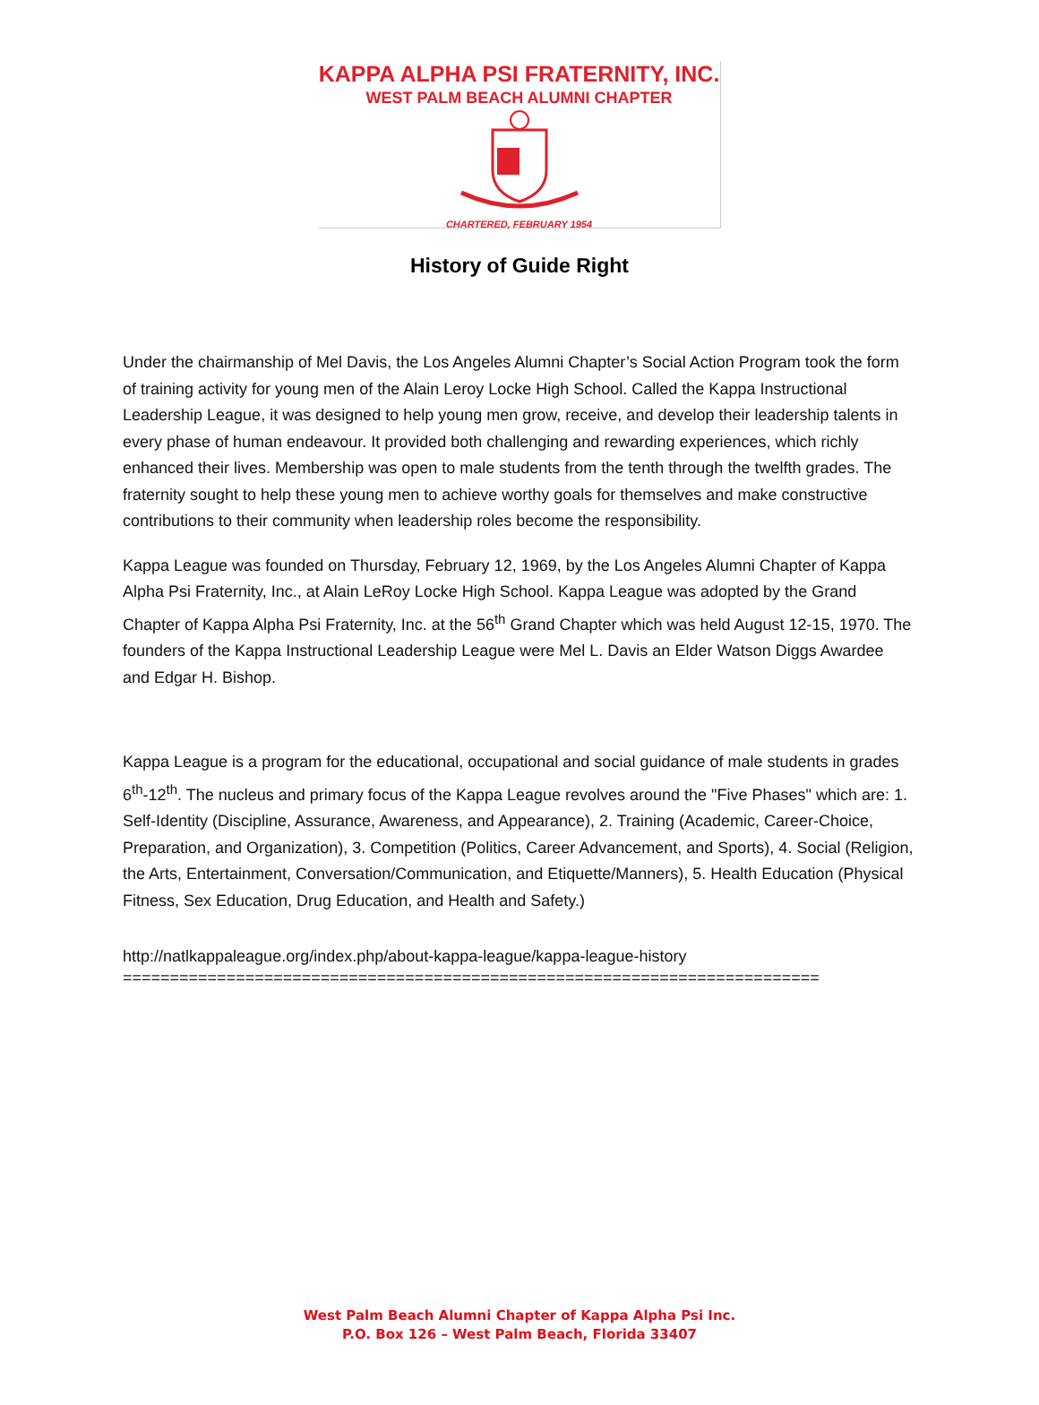KAPPA ALPHA PSI FRATERNITY, INC.
WEST PALM BEACH ALUMNI CHAPTER
CHARTERED, FEBRUARY 1954
History of Guide Right
Under the chairmanship of Mel Davis, the Los Angeles Alumni Chapter’s Social Action Program took the form of training activity for young men of the Alain Leroy Locke High School. Called the Kappa Instructional Leadership League, it was designed to help young men grow, receive, and develop their leadership talents in every phase of human endeavour. It provided both challenging and rewarding experiences, which richly enhanced their lives. Membership was open to male students from the tenth through the twelfth grades. The fraternity sought to help these young men to achieve worthy goals for themselves and make constructive contributions to their community when leadership roles become the responsibility.
Kappa League was founded on Thursday, February 12, 1969, by the Los Angeles Alumni Chapter of Kappa Alpha Psi Fraternity, Inc., at Alain LeRoy Locke High School. Kappa League was adopted by the Grand Chapter of Kappa Alpha Psi Fraternity, Inc. at the 56<sup>th</sup> Grand Chapter which was held August 12-15, 1970. The founders of the Kappa Instructional Leadership League were Mel L. Davis an Elder Watson Diggs Awardee and Edgar H. Bishop.
Kappa League is a program for the educational, occupational and social guidance of male students in grades 6<sup>th</sup>-12<sup>th</sup>. The nucleus and primary focus of the Kappa League revolves around the "Five Phases" which are: 1. Self-Identity (Discipline, Assurance, Awareness, and Appearance), 2. Training (Academic, Career-Choice, Preparation, and Organization), 3. Competition (Politics, Career Advancement, and Sports), 4. Social (Religion, the Arts, Entertainment, Conversation/Communication, and Etiquette/Manners), 5. Health Education (Physical Fitness, Sex Education, Drug Education, and Health and Safety.)
http://natlkappaleague.org/index.php/about-kappa-league/kappa-league-history
==========================================================================
West Palm Beach Alumni Chapter of Kappa Alpha Psi Inc.
P.O. Box 126 – West Palm Beach, Florida 33407